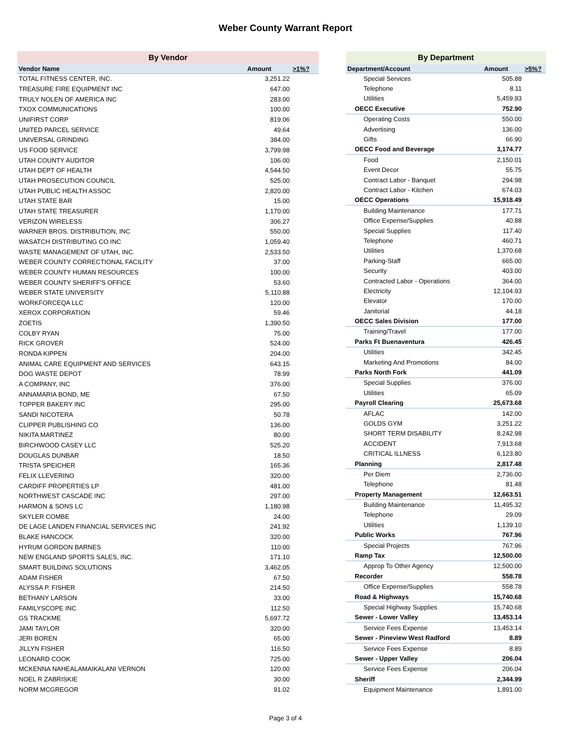Weber County Warrant Report
| By Vendor | | |
| Vendor Name | Amount | >1%? |
| TOTAL FITNESS CENTER, INC. | 3,251.22 | |
| TREASURE FIRE EQUIPMENT INC | 647.00 | |
| TRULY NOLEN OF AMERICA INC | 283.00 | |
| TXOX COMMUNICATIONS | 100.00 | |
| UNIFIRST CORP | 819.06 | |
| UNITED PARCEL SERVICE | 49.64 | |
| UNIVERSAL GRINDING | 384.00 | |
| US FOOD SERVICE | 3,799.98 | |
| UTAH COUNTY AUDITOR | 106.00 | |
| UTAH DEPT OF HEALTH | 4,544.50 | |
| UTAH PROSECUTION COUNCIL | 525.00 | |
| UTAH PUBLIC HEALTH ASSOC | 2,820.00 | |
| UTAH STATE BAR | 15.00 | |
| UTAH STATE TREASURER | 1,170.00 | |
| VERIZON WIRELESS | 306.27 | |
| WARNER BROS. DISTRIBUTION, INC | 550.00 | |
| WASATCH DISTRIBUTING CO INC | 1,059.40 | |
| WASTE MANAGEMENT OF UTAH, INC. | 2,533.50 | |
| WEBER COUNTY CORRECTIONAL FACILITY | 37.00 | |
| WEBER COUNTY HUMAN RESOURCES | 100.00 | |
| WEBER COUNTY SHERIFF'S OFFICE | 53.60 | |
| WEBER STATE UNIVERSITY | 5,110.88 | |
| WORKFORCEQA LLC | 120.00 | |
| XEROX CORPORATION | 59.46 | |
| ZOETIS | 1,390.50 | |
| COLBY RYAN | 75.00 | |
| RICK GROVER | 524.00 | |
| RONDA KIPPEN | 204.00 | |
| ANIMAL CARE EQUIPMENT AND SERVICES | 643.15 | |
| DOG WASTE DEPOT | 78.99 | |
| A COMPANY, INC | 376.00 | |
| ANNAMARIA BOND, ME | 67.50 | |
| TOPPER BAKERY INC | 295.00 | |
| SANDI NICOTERA | 50.78 | |
| CLIPPER PUBLISHING CO | 136.00 | |
| NIKITA MARTINEZ | 80.00 | |
| BIRCHWOOD CASEY LLC | 525.20 | |
| DOUGLAS DUNBAR | 18.50 | |
| TRISTA SPEICHER | 165.36 | |
| FELIX LLEVERINO | 320.00 | |
| CARDIFF PROPERTIES LP | 481.00 | |
| NORTHWEST CASCADE INC | 297.00 | |
| HARMON & SONS LC | 1,180.98 | |
| SKYLER COMBE | 24.00 | |
| DE LAGE LANDEN FINANCIAL SERVICES INC | 241.92 | |
| BLAKE HANCOCK | 320.00 | |
| HYRUM GORDON BARNES | 110.00 | |
| NEW ENGLAND SPORTS SALES, INC. | 171.10 | |
| SMART BUILDING SOLUTIONS | 3,462.05 | |
| ADAM FISHER | 67.50 | |
| ALYSSA P. FISHER | 214.50 | |
| BETHANY LARSON | 33.00 | |
| FAMILYSCOPE INC | 112.50 | |
| GS TRACKME | 5,697.72 | |
| JAMI TAYLOR | 320.00 | |
| JERI BOREN | 65.00 | |
| JILLYN FISHER | 116.50 | |
| LEONARD COOK | 725.00 | |
| MCKENNA NAHEALAMAIKALANI VERNON | 120.00 | |
| NOEL R ZABRISKIE | 30.00 | |
| NORM MCGREGOR | 91.02 | |
| By Department | | |
| Department/Account | Amount | >5%? |
| Special Services | 505.88 | |
| Telephone | 8.11 | |
| Utilities | 5,459.93 | |
| OECC Executive | 752.90 | |
| Operating Costs | 550.00 | |
| Advertising | 136.00 | |
| Gifts | 66.90 | |
| OECC Food and Beverage | 3,174.77 | |
| Food | 2,150.01 | |
| Event Decor | 55.75 | |
| Contract Labor - Banquet | 294.98 | |
| Contract Labor - Kitchen | 674.03 | |
| OECC Operations | 15,918.49 | |
| Building Maintenance | 177.71 | |
| Office Expense/Supplies | 40.88 | |
| Special Supplies | 117.40 | |
| Telephone | 460.71 | |
| Utilities | 1,370.68 | |
| Parking-Staff | 665.00 | |
| Security | 403.00 | |
| Contracted Labor - Operations | 364.00 | |
| Electricity | 12,104.93 | |
| Elevator | 170.00 | |
| Janitorial | 44.18 | |
| OECC Sales Division | 177.00 | |
| Training/Travel | 177.00 | |
| Parks Ft Buenaventura | 426.45 | |
| Utilities | 342.45 | |
| Marketing And Promotions | 84.00 | |
| Parks North Fork | 441.09 | |
| Special Supplies | 376.00 | |
| Utilities | 65.09 | |
| Payroll Clearing | 25,673.68 | |
| AFLAC | 142.00 | |
| GOLDS GYM | 3,251.22 | |
| SHORT TERM DISABILITY | 8,242.98 | |
| ACCIDENT | 7,913.68 | |
| CRITICAL ILLNESS | 6,123.80 | |
| Planning | 2,817.48 | |
| Per Diem | 2,736.00 | |
| Telephone | 81.48 | |
| Property Management | 12,663.51 | |
| Building Maintenance | 11,495.32 | |
| Telephone | 29.09 | |
| Utilities | 1,139.10 | |
| Public Works | 767.96 | |
| Special Projects | 767.96 | |
| Ramp Tax | 12,500.00 | |
| Approp To Other Agency | 12,500.00 | |
| Recorder | 558.78 | |
| Office Expense/Supplies | 558.78 | |
| Road & Highways | 15,740.68 | |
| Special Highway Supplies | 15,740.68 | |
| Sewer - Lower Valley | 13,453.14 | |
| Service Fees Expense | 13,453.14 | |
| Sewer - Pineview West Radford | 8.89 | |
| Service Fees Expense | 8.89 | |
| Sewer - Upper Valley | 206.04 | |
| Service Fees Expense | 206.04 | |
| Sheriff | 2,344.99 | |
| Equipment Maintenance | 1,891.00 | |
Page 3 of 4